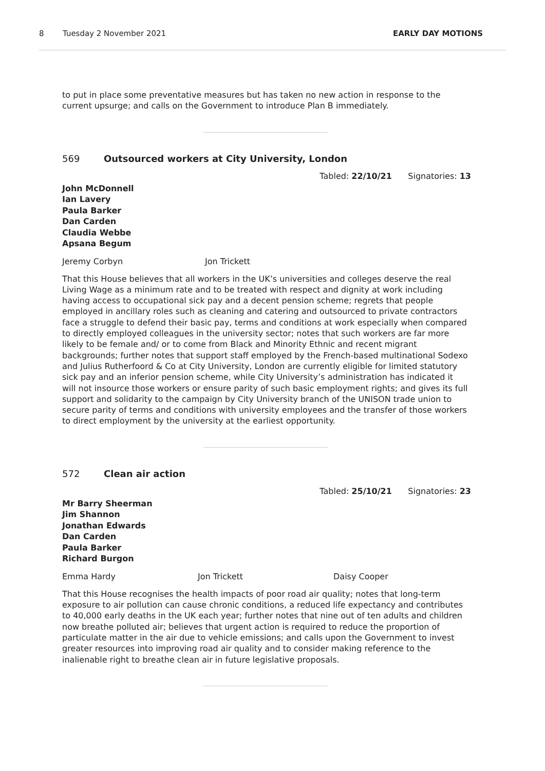8 Tuesday 2 November 2021 EARLY DAY MOTIONS
to put in place some preventative measures but has taken no new action in response to the current upsurge; and calls on the Government to introduce Plan B immediately.
569 Outsourced workers at City University, London
Tabled: 22/10/21 Signatories: 13
John McDonnell
Ian Lavery
Paula Barker
Dan Carden
Claudia Webbe
Apsana Begum
Jeremy Corbyn Jon Trickett
That this House believes that all workers in the UK’s universities and colleges deserve the real Living Wage as a minimum rate and to be treated with respect and dignity at work including having access to occupational sick pay and a decent pension scheme; regrets that people employed in ancillary roles such as cleaning and catering and outsourced to private contractors face a struggle to defend their basic pay, terms and conditions at work especially when compared to directly employed colleagues in the university sector; notes that such workers are far more likely to be female and/ or to come from Black and Minority Ethnic and recent migrant backgrounds; further notes that support staff employed by the French-based multinational Sodexo and Julius Rutherfoord & Co at City University, London are currently eligible for limited statutory sick pay and an inferior pension scheme, while City University’s administration has indicated it will not insource those workers or ensure parity of such basic employment rights; and gives its full support and solidarity to the campaign by City University branch of the UNISON trade union to secure parity of terms and conditions with university employees and the transfer of those workers to direct employment by the university at the earliest opportunity.
572 Clean air action
Tabled: 25/10/21 Signatories: 23
Mr Barry Sheerman
Jim Shannon
Jonathan Edwards
Dan Carden
Paula Barker
Richard Burgon
Emma Hardy Jon Trickett Daisy Cooper
That this House recognises the health impacts of poor road air quality; notes that long-term exposure to air pollution can cause chronic conditions, a reduced life expectancy and contributes to 40,000 early deaths in the UK each year; further notes that nine out of ten adults and children now breathe polluted air; believes that urgent action is required to reduce the proportion of particulate matter in the air due to vehicle emissions; and calls upon the Government to invest greater resources into improving road air quality and to consider making reference to the inalienable right to breathe clean air in future legislative proposals.